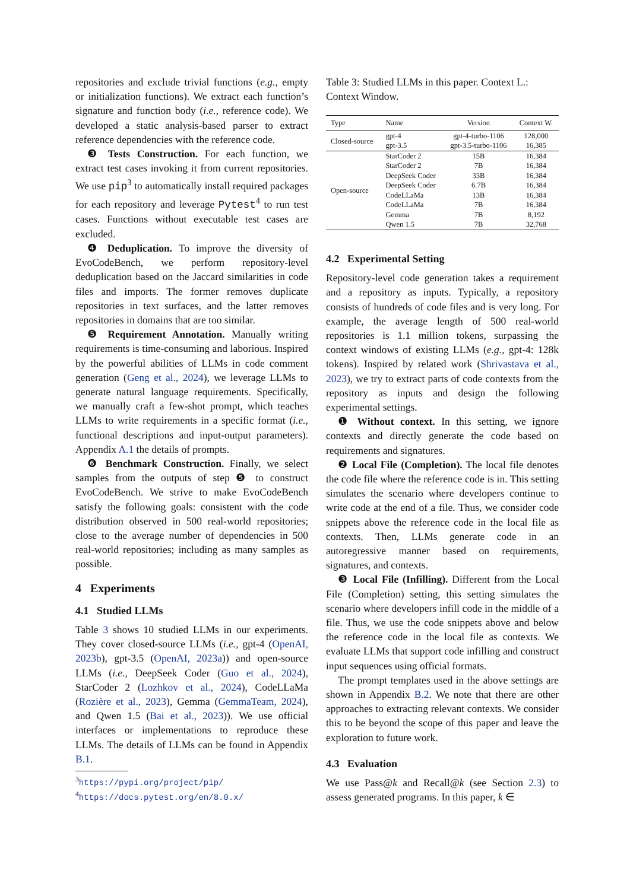repositories and exclude trivial functions (e.g., empty or initialization functions). We extract each function’s signature and function body (i.e., reference code). We developed a static analysis-based parser to extract reference dependencies with the reference code.
❸ Tests Construction. For each function, we extract test cases invoking it from current repositories. We use pip<sup>3</sup> to automatically install required packages for each repository and leverage Pytest<sup>4</sup> to run test cases. Functions without executable test cases are excluded.
❹ Deduplication. To improve the diversity of EvoCodeBench, we perform repository-level deduplication based on the Jaccard similarities in code files and imports. The former removes duplicate repositories in text surfaces, and the latter removes repositories in domains that are too similar.
❺ Requirement Annotation. Manually writing requirements is time-consuming and laborious. Inspired by the powerful abilities of LLMs in code comment generation (Geng et al., 2024), we leverage LLMs to generate natural language requirements. Specifically, we manually craft a few-shot prompt, which teaches LLMs to write requirements in a specific format (i.e., functional descriptions and input-output parameters). Appendix A.1 the details of prompts.
❻ Benchmark Construction. Finally, we select samples from the outputs of step ❺ to construct EvoCodeBench. We strive to make EvoCodeBench satisfy the following goals: consistent with the code distribution observed in 500 real-world repositories; close to the average number of dependencies in 500 real-world repositories; including as many samples as possible.
4 Experiments
4.1 Studied LLMs
Table 3 shows 10 studied LLMs in our experiments. They cover closed-source LLMs (i.e., gpt-4 (OpenAI, 2023b), gpt-3.5 (OpenAI, 2023a)) and open-source LLMs (i.e., DeepSeek Coder (Guo et al., 2024), StarCoder 2 (Lozhkov et al., 2024), CodeLLaMa (Rozière et al., 2023), Gemma (GemmaTeam, 2024), and Qwen 1.5 (Bai et al., 2023)). We use official interfaces or implementations to reproduce these LLMs. The details of LLMs can be found in Appendix B.1.
<sup>3</sup> https://pypi.org/project/pip/
<sup>4</sup> https://docs.pytest.org/en/8.0.x/
Table 3: Studied LLMs in this paper. Context L.: Context Window.
| Type | Name | Version | Context W. |
| --- | --- | --- | --- |
| Closed-source | gpt-4 | gpt-4-turbo-1106 | 128,000 |
| | gpt-3.5 | gpt-3.5-turbo-1106 | 16,385 |
| Open-source | StarCoder 2 | 15B | 16,384 |
| | StarCoder 2 | 7B | 16,384 |
| | DeepSeek Coder | 33B | 16,384 |
| | DeepSeek Coder | 6.7B | 16,384 |
| | CodeLLaMa | 13B | 16,384 |
| | CodeLLaMa | 7B | 16,384 |
| | Gemma | 7B | 8,192 |
| | Qwen 1.5 | 7B | 32,768 |
4.2 Experimental Setting
Repository-level code generation takes a requirement and a repository as inputs. Typically, a repository consists of hundreds of code files and is very long. For example, the average length of 500 real-world repositories is 1.1 million tokens, surpassing the context windows of existing LLMs (e.g., gpt-4: 128k tokens). Inspired by related work (Shrivastava et al., 2023), we try to extract parts of code contexts from the repository as inputs and design the following experimental settings.
❶ Without context. In this setting, we ignore contexts and directly generate the code based on requirements and signatures.
❷ Local File (Completion). The local file denotes the code file where the reference code is in. This setting simulates the scenario where developers continue to write code at the end of a file. Thus, we consider code snippets above the reference code in the local file as contexts. Then, LLMs generate code in an autoregressive manner based on requirements, signatures, and contexts.
❸ Local File (Infilling). Different from the Local File (Completion) setting, this setting simulates the scenario where developers infill code in the middle of a file. Thus, we use the code snippets above and below the reference code in the local file as contexts. We evaluate LLMs that support code infilling and construct input sequences using official formats.
The prompt templates used in the above settings are shown in Appendix B.2. We note that there are other approaches to extracting relevant contexts. We consider this to be beyond the scope of this paper and leave the exploration to future work.
4.3 Evaluation
We use Pass@k and Recall@k (see Section 2.3) to assess generated programs. In this paper, k ∈